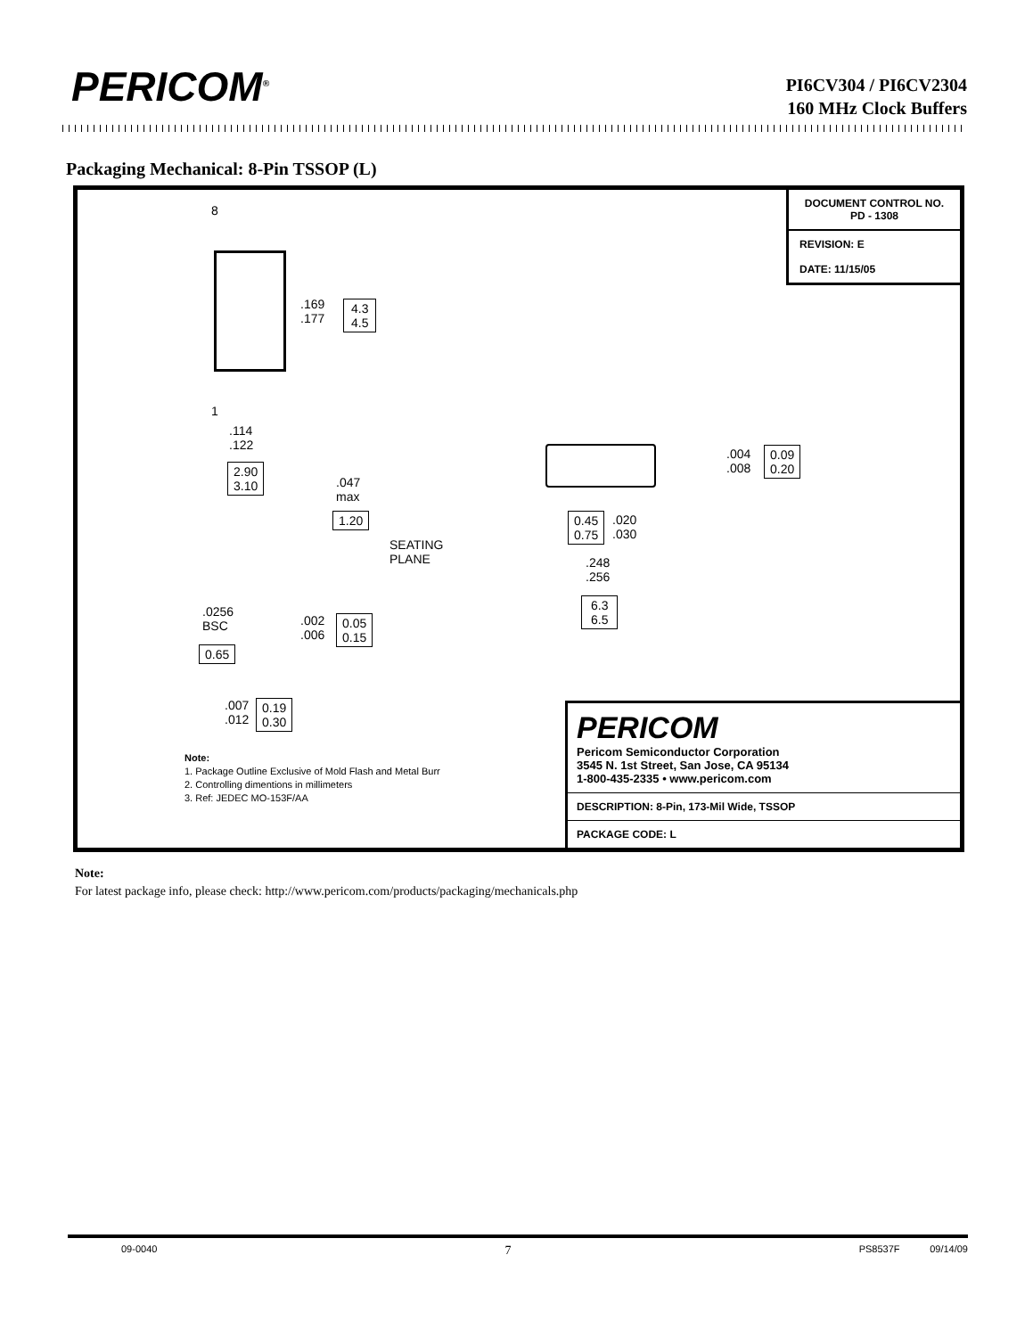PERICOM<sup>®</sup>
PI6CV304 / PI6CV2304
160 MHz Clock Buffers
Packaging Mechanical: 8-Pin TSSOP (L)
DOCUMENT CONTROL NO.
PD - 1308
REVISION: E
DATE: 11/15/05
8
.169
.177
4.3
4.5
1
.114
.122
2.90
3.10
.047
max
1.20
SEATING
PLANE
.0256
BSC
0.65
.002
.006
0.05
0.15
.007
.012
0.19
0.30
.004
.008
0.09
0.20
0.45
0.75
.020
.030
.248
.256
6.3
6.5
Note:
1. Package Outline Exclusive of Mold Flash and Metal Burr
2. Controlling dimentions in millimeters
3. Ref: JEDEC MO-153F/AA
PERICOM
Pericom Semiconductor Corporation
3545 N. 1st Street, San Jose, CA 95134
1-800-435-2335 • www.pericom.com
DESCRIPTION: 8-Pin, 173-Mil Wide, TSSOP
PACKAGE CODE: L
Note:
For latest package info, please check: http://www.pericom.com/products/packaging/mechanicals.php
09-0040 7 PS8537F 09/14/09